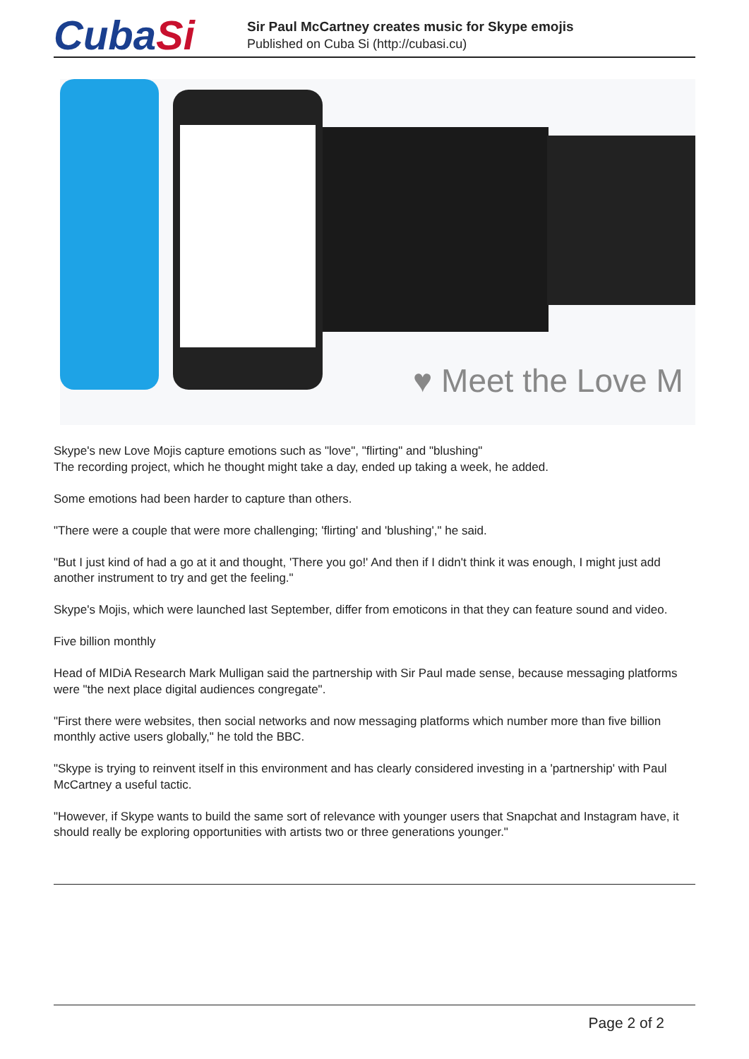CubaSi
Sir Paul McCartney creates music for Skype emojis
Published on Cuba Si (http://cubasi.cu)
♥ Meet the Love M
Skype's new Love Mojis capture emotions such as "love", "flirting" and "blushing"
The recording project, which he thought might take a day, ended up taking a week, he added.
Some emotions had been harder to capture than others.
"There were a couple that were more challenging; 'flirting' and 'blushing'," he said.
"But I just kind of had a go at it and thought, 'There you go!' And then if I didn't think it was enough, I might just add another instrument to try and get the feeling."
Skype's Mojis, which were launched last September, differ from emoticons in that they can feature sound and video.
Five billion monthly
Head of MIDiA Research Mark Mulligan said the partnership with Sir Paul made sense, because messaging platforms were "the next place digital audiences congregate".
"First there were websites, then social networks and now messaging platforms which number more than five billion monthly active users globally," he told the BBC.
"Skype is trying to reinvent itself in this environment and has clearly considered investing in a 'partnership' with Paul McCartney a useful tactic.
"However, if Skype wants to build the same sort of relevance with younger users that Snapchat and Instagram have, it should really be exploring opportunities with artists two or three generations younger."
Page 2 of 2